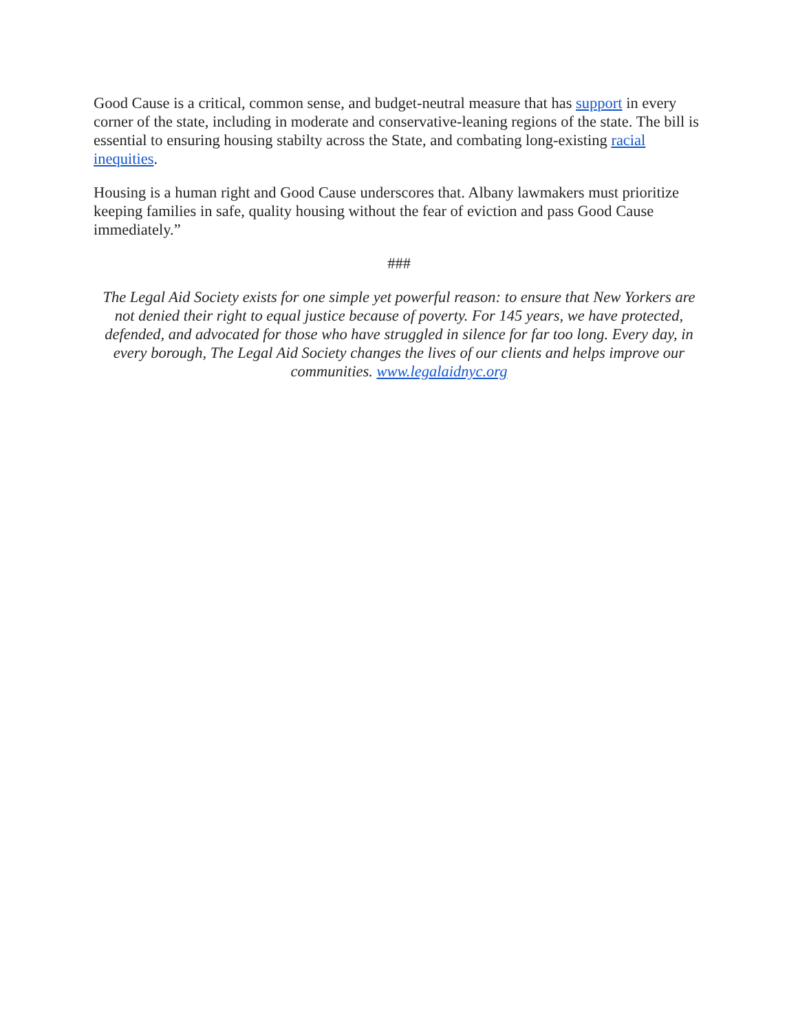Good Cause is a critical, common sense, and budget-neutral measure that has support in every corner of the state, including in moderate and conservative-leaning regions of the state. The bill is essential to ensuring housing stabilty across the State, and combating long-existing racial inequities.
Housing is a human right and Good Cause underscores that. Albany lawmakers must prioritize keeping families in safe, quality housing without the fear of eviction and pass Good Cause immediately.”
###
The Legal Aid Society exists for one simple yet powerful reason: to ensure that New Yorkers are not denied their right to equal justice because of poverty. For 145 years, we have protected, defended, and advocated for those who have struggled in silence for far too long. Every day, in every borough, The Legal Aid Society changes the lives of our clients and helps improve our communities. www.legalaidnyc.org